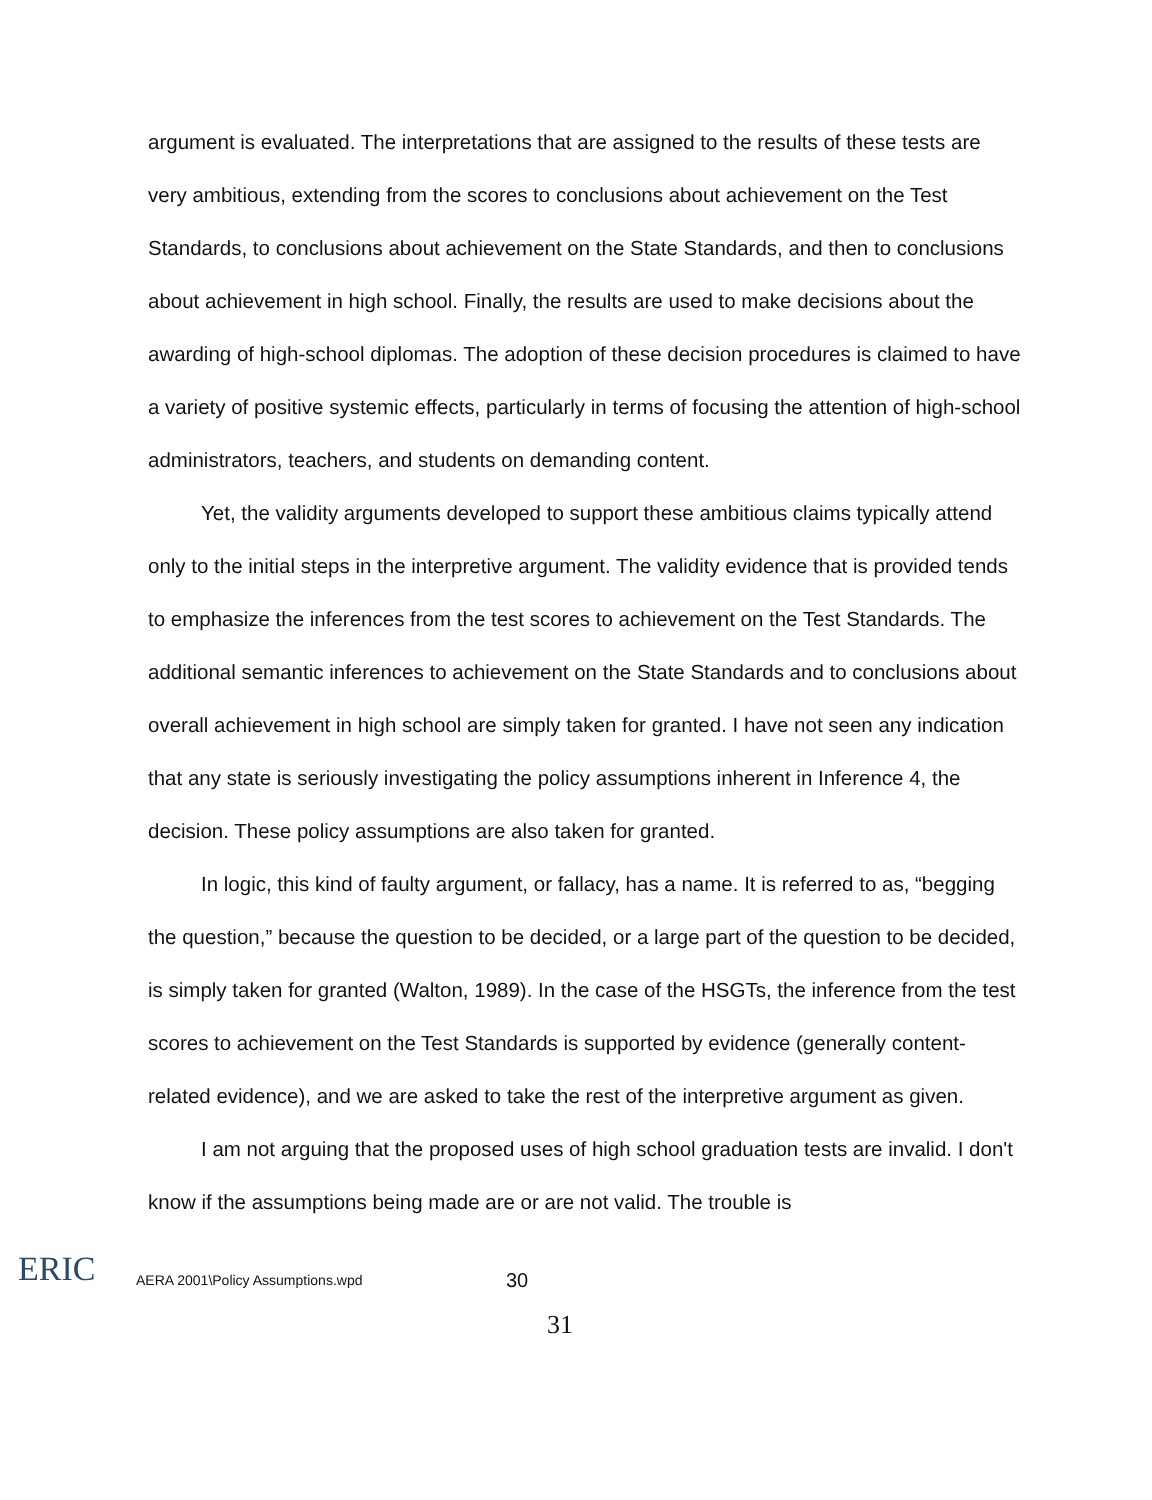argument is evaluated. The interpretations that are assigned to the results of these tests are very ambitious, extending from the scores to conclusions about achievement on the Test Standards, to conclusions about achievement on the State Standards, and then to conclusions about achievement in high school. Finally, the results are used to make decisions about the awarding of high-school diplomas. The adoption of these decision procedures is claimed to have a variety of positive systemic effects, particularly in terms of focusing the attention of high-school administrators, teachers, and students on demanding content.
Yet, the validity arguments developed to support these ambitious claims typically attend only to the initial steps in the interpretive argument. The validity evidence that is provided tends to emphasize the inferences from the test scores to achievement on the Test Standards. The additional semantic inferences to achievement on the State Standards and to conclusions about overall achievement in high school are simply taken for granted. I have not seen any indication that any state is seriously investigating the policy assumptions inherent in Inference 4, the decision. These policy assumptions are also taken for granted.
In logic, this kind of faulty argument, or fallacy, has a name. It is referred to as, “begging the question,” because the question to be decided, or a large part of the question to be decided, is simply taken for granted (Walton, 1989). In the case of the HSGTs, the inference from the test scores to achievement on the Test Standards is supported by evidence (generally content-related evidence), and we are asked to take the rest of the interpretive argument as given.
I am not arguing that the proposed uses of high school graduation tests are invalid. I don't know if the assumptions being made are or are not valid. The trouble is
ERIC
AERA 2001\Policy Assumptions.wpd
30
31